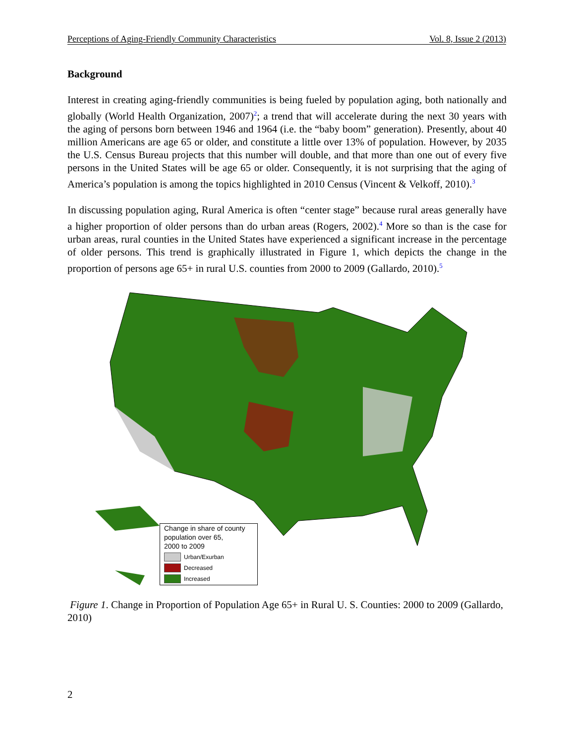Perceptions of Aging-Friendly Community Characteristics Vol. 8, Issue 2 (2013)
Background
Interest in creating aging-friendly communities is being fueled by population aging, both nationally and globally (World Health Organization, 2007)<sup>2</sup>; a trend that will accelerate during the next 30 years with the aging of persons born between 1946 and 1964 (i.e. the “baby boom” generation). Presently, about 40 million Americans are age 65 or older, and constitute a little over 13% of population. However, by 2035 the U.S. Census Bureau projects that this number will double, and that more than one out of every five persons in the United States will be age 65 or older. Consequently, it is not surprising that the aging of America’s population is among the topics highlighted in 2010 Census (Vincent & Velkoff, 2010).<sup>3</sup>
In discussing population aging, Rural America is often “center stage” because rural areas generally have a higher proportion of older persons than do urban areas (Rogers, 2002).<sup>4</sup> More so than is the case for urban areas, rural counties in the United States have experienced a significant increase in the percentage of older persons. This trend is graphically illustrated in Figure 1, which depicts the change in the proportion of persons age 65+ in rural U.S. counties from 2000 to 2009 (Gallardo, 2010).<sup>5</sup>
Change in share of county
population over 65,
2000 to 2009
Urban/Exurban
Decreased
Increased
Figure 1. Change in Proportion of Population Age 65+ in Rural U. S. Counties: 2000 to 2009 (Gallardo, 2010)
2